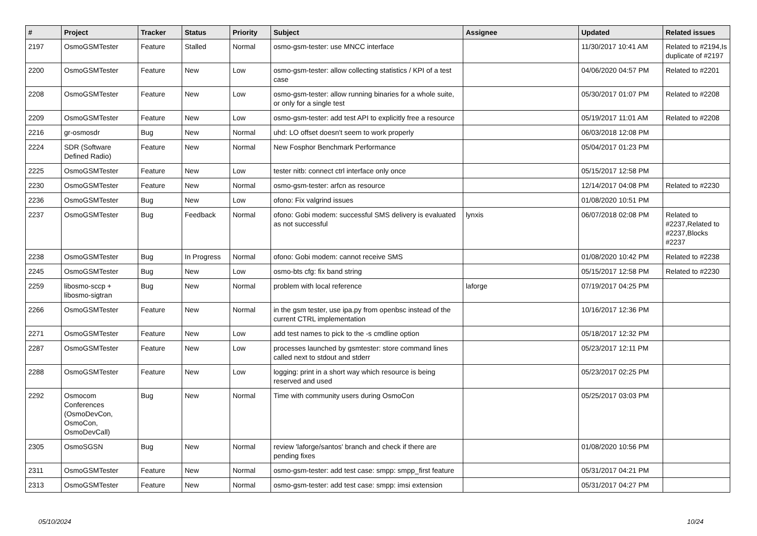| # | Project | Tracker | Status | Priority | Subject | Assignee | Updated | Related issues |
| --- | --- | --- | --- | --- | --- | --- | --- | --- |
| 2197 | OsmoGSMTester | Feature | Stalled | Normal | osmo-gsm-tester: use MNCC interface | | 11/30/2017 10:41 AM | Related to #2194,Is duplicate of #2197 |
| 2200 | OsmoGSMTester | Feature | New | Low | osmo-gsm-tester: allow collecting statistics / KPI of a test case | | 04/06/2020 04:57 PM | Related to #2201 |
| 2208 | OsmoGSMTester | Feature | New | Low | osmo-gsm-tester: allow running binaries for a whole suite, or only for a single test | | 05/30/2017 01:07 PM | Related to #2208 |
| 2209 | OsmoGSMTester | Feature | New | Low | osmo-gsm-tester: add test API to explicitly free a resource | | 05/19/2017 11:01 AM | Related to #2208 |
| 2216 | gr-osmosdr | Bug | New | Normal | uhd: LO offset doesn't seem to work properly | | 06/03/2018 12:08 PM | |
| 2224 | SDR (Software Defined Radio) | Feature | New | Normal | New Fosphor Benchmark Performance | | 05/04/2017 01:23 PM | |
| 2225 | OsmoGSMTester | Feature | New | Low | tester nitb: connect ctrl interface only once | | 05/15/2017 12:58 PM | |
| 2230 | OsmoGSMTester | Feature | New | Normal | osmo-gsm-tester: arfcn as resource | | 12/14/2017 04:08 PM | Related to #2230 |
| 2236 | OsmoGSMTester | Bug | New | Low | ofono: Fix valgrind issues | | 01/08/2020 10:51 PM | |
| 2237 | OsmoGSMTester | Bug | Feedback | Normal | ofono: Gobi modem: successful SMS delivery is evaluated as not successful | lynxis | 06/07/2018 02:08 PM | Related to #2237,Related to #2237,Blocks #2237 |
| 2238 | OsmoGSMTester | Bug | In Progress | Normal | ofono: Gobi modem: cannot receive SMS | | 01/08/2020 10:42 PM | Related to #2238 |
| 2245 | OsmoGSMTester | Bug | New | Low | osmo-bts cfg: fix band string | | 05/15/2017 12:58 PM | Related to #2230 |
| 2259 | libosmo-sccp + libosmo-sigtran | Bug | New | Normal | problem with local reference | laforge | 07/19/2017 04:25 PM | |
| 2266 | OsmoGSMTester | Feature | New | Normal | in the gsm tester, use ipa.py from openbsc instead of the current CTRL implementation | | 10/16/2017 12:36 PM | |
| 2271 | OsmoGSMTester | Feature | New | Low | add test names to pick to the -s cmdline option | | 05/18/2017 12:32 PM | |
| 2287 | OsmoGSMTester | Feature | New | Low | processes launched by gsmtester: store command lines called next to stdout and stderr | | 05/23/2017 12:11 PM | |
| 2288 | OsmoGSMTester | Feature | New | Low | logging: print in a short way which resource is being reserved and used | | 05/23/2017 02:25 PM | |
| 2292 | Osmocom Conferences (OsmoDevCon, OsmoCon, OsmoDevCall) | Bug | New | Normal | Time with community users during OsmoCon | | 05/25/2017 03:03 PM | |
| 2305 | OsmoSGSN | Bug | New | Normal | review 'laforge/santos' branch and check if there are pending fixes | | 01/08/2020 10:56 PM | |
| 2311 | OsmoGSMTester | Feature | New | Normal | osmo-gsm-tester: add test case: smpp: smpp_first feature | | 05/31/2017 04:21 PM | |
| 2313 | OsmoGSMTester | Feature | New | Normal | osmo-gsm-tester: add test case: smpp: imsi extension | | 05/31/2017 04:27 PM | |
05/10/2024 10/24